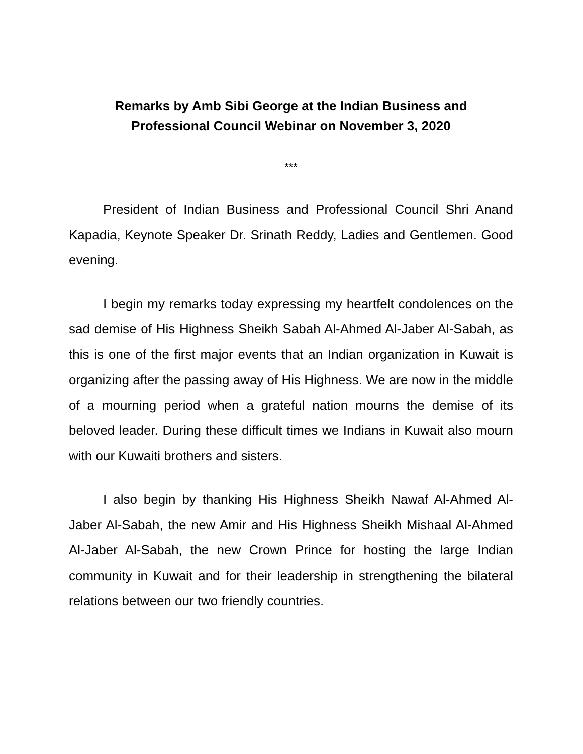Remarks by Amb Sibi George at the Indian Business and
Professional Council Webinar on November 3, 2020
***
President of Indian Business and Professional Council Shri Anand Kapadia, Keynote Speaker Dr. Srinath Reddy, Ladies and Gentlemen. Good evening.
I begin my remarks today expressing my heartfelt condolences on the sad demise of His Highness Sheikh Sabah Al-Ahmed Al-Jaber Al-Sabah, as this is one of the first major events that an Indian organization in Kuwait is organizing after the passing away of His Highness. We are now in the middle of a mourning period when a grateful nation mourns the demise of its beloved leader. During these difficult times we Indians in Kuwait also mourn with our Kuwaiti brothers and sisters.
I also begin by thanking His Highness Sheikh Nawaf Al-Ahmed Al-Jaber Al-Sabah, the new Amir and His Highness Sheikh Mishaal Al-Ahmed Al-Jaber Al-Sabah, the new Crown Prince for hosting the large Indian community in Kuwait and for their leadership in strengthening the bilateral relations between our two friendly countries.